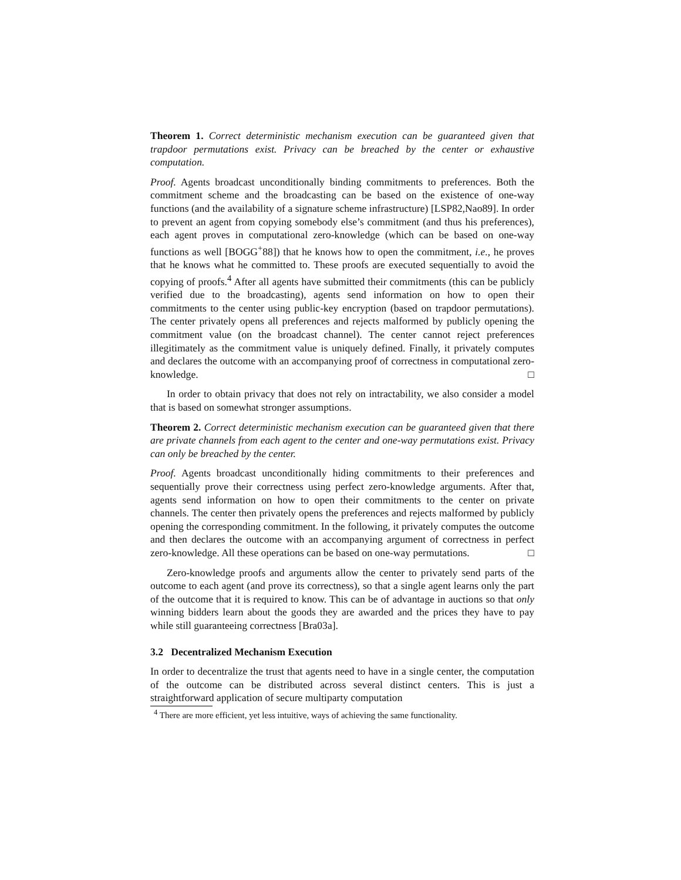Theorem 1. Correct deterministic mechanism execution can be guaranteed given that trapdoor permutations exist. Privacy can be breached by the center or exhaustive computation.
Proof. Agents broadcast unconditionally binding commitments to preferences. Both the commitment scheme and the broadcasting can be based on the existence of one-way functions (and the availability of a signature scheme infrastructure) [LSP82,Nao89]. In order to prevent an agent from copying somebody else’s commitment (and thus his preferences), each agent proves in computational zero-knowledge (which can be based on one-way functions as well [BOGG<sup>+</sup>88]) that he knows how to open the commitment, i.e., he proves that he knows what he committed to. These proofs are executed sequentially to avoid the copying of proofs.<sup>4</sup> After all agents have submitted their commitments (this can be publicly verified due to the broadcasting), agents send information on how to open their commitments to the center using public-key encryption (based on trapdoor permutations). The center privately opens all preferences and rejects malformed by publicly opening the commitment value (on the broadcast channel). The center cannot reject preferences illegitimately as the commitment value is uniquely defined. Finally, it privately computes and declares the outcome with an accompanying proof of correctness in computational zero-knowledge. □
In order to obtain privacy that does not rely on intractability, we also consider a model that is based on somewhat stronger assumptions.
Theorem 2. Correct deterministic mechanism execution can be guaranteed given that there are private channels from each agent to the center and one-way permutations exist. Privacy can only be breached by the center.
Proof. Agents broadcast unconditionally hiding commitments to their preferences and sequentially prove their correctness using perfect zero-knowledge arguments. After that, agents send information on how to open their commitments to the center on private channels. The center then privately opens the preferences and rejects malformed by publicly opening the corresponding commitment. In the following, it privately computes the outcome and then declares the outcome with an accompanying argument of correctness in perfect zero-knowledge. All these operations can be based on one-way permutations. □
Zero-knowledge proofs and arguments allow the center to privately send parts of the outcome to each agent (and prove its correctness), so that a single agent learns only the part of the outcome that it is required to know. This can be of advantage in auctions so that only winning bidders learn about the goods they are awarded and the prices they have to pay while still guaranteeing correctness [Bra03a].
3.2 Decentralized Mechanism Execution
In order to decentralize the trust that agents need to have in a single center, the computation of the outcome can be distributed across several distinct centers. This is just a straightforward application of secure multiparty computation
<sup>4</sup> There are more efficient, yet less intuitive, ways of achieving the same functionality.